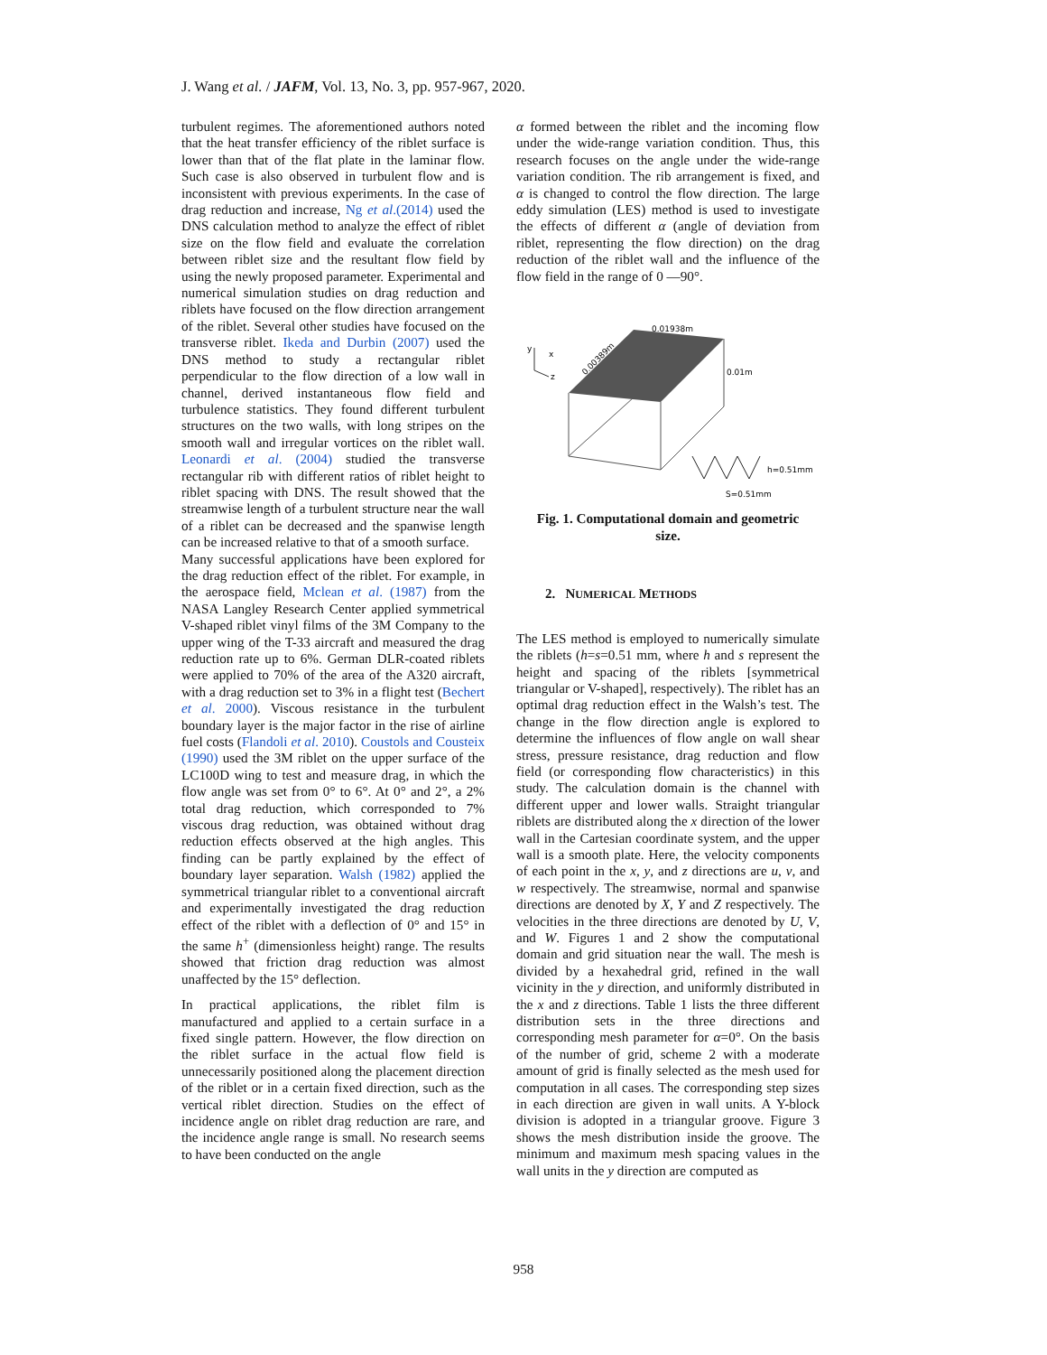J. Wang et al. / JAFM, Vol. 13, No. 3, pp. 957-967, 2020.
turbulent regimes. The aforementioned authors noted that the heat transfer efficiency of the riblet surface is lower than that of the flat plate in the laminar flow. Such case is also observed in turbulent flow and is inconsistent with previous experiments. In the case of drag reduction and increase, Ng et al.(2014) used the DNS calculation method to analyze the effect of riblet size on the flow field and evaluate the correlation between riblet size and the resultant flow field by using the newly proposed parameter. Experimental and numerical simulation studies on drag reduction and riblets have focused on the flow direction arrangement of the riblet. Several other studies have focused on the transverse riblet. Ikeda and Durbin (2007) used the DNS method to study a rectangular riblet perpendicular to the flow direction of a low wall in channel, derived instantaneous flow field and turbulence statistics. They found different turbulent structures on the two walls, with long stripes on the smooth wall and irregular vortices on the riblet wall. Leonardi et al. (2004) studied the transverse rectangular rib with different ratios of riblet height to riblet spacing with DNS. The result showed that the streamwise length of a turbulent structure near the wall of a riblet can be decreased and the spanwise length can be increased relative to that of a smooth surface.
Many successful applications have been explored for the drag reduction effect of the riblet. For example, in the aerospace field, Mclean et al. (1987) from the NASA Langley Research Center applied symmetrical V-shaped riblet vinyl films of the 3M Company to the upper wing of the T-33 aircraft and measured the drag reduction rate up to 6%. German DLR-coated riblets were applied to 70% of the area of the A320 aircraft, with a drag reduction set to 3% in a flight test (Bechert et al. 2000). Viscous resistance in the turbulent boundary layer is the major factor in the rise of airline fuel costs (Flandoli et al. 2010). Coustols and Cousteix (1990) used the 3M riblet on the upper surface of the LC100D wing to test and measure drag, in which the flow angle was set from 0° to 6°. At 0° and 2°, a 2% total drag reduction, which corresponded to 7% viscous drag reduction, was obtained without drag reduction effects observed at the high angles. This finding can be partly explained by the effect of boundary layer separation. Walsh (1982) applied the symmetrical triangular riblet to a conventional aircraft and experimentally investigated the drag reduction effect of the riblet with a deflection of 0° and 15° in the same h<sup>+</sup> (dimensionless height) range. The results showed that friction drag reduction was almost unaffected by the 15° deflection.
In practical applications, the riblet film is manufactured and applied to a certain surface in a fixed single pattern. However, the flow direction on the riblet surface in the actual flow field is unnecessarily positioned along the placement direction of the riblet or in a certain fixed direction, such as the vertical riblet direction. Studies on the effect of incidence angle on riblet drag reduction are rare, and the incidence angle range is small. No research seems to have been conducted on the angle
α formed between the riblet and the incoming flow under the wide-range variation condition. Thus, this research focuses on the angle under the wide-range variation condition. The rib arrangement is fixed, and α is changed to control the flow direction. The large eddy simulation (LES) method is used to investigate the effects of different α (angle of deviation from riblet, representing the flow direction) on the drag reduction of the riblet wall and the influence of the flow field in the range of 0 —90°.
y
x
z
0.01938m
0.00389m
0.01m
h=0.51mm
S=0.51mm
Fig. 1. Computational domain and geometric size.
2. NUMERICAL METHODS
The LES method is employed to numerically simulate the riblets (h=s=0.51 mm, where h and s represent the height and spacing of the riblets [symmetrical triangular or V-shaped], respectively). The riblet has an optimal drag reduction effect in the Walsh’s test. The change in the flow direction angle is explored to determine the influences of flow angle on wall shear stress, pressure resistance, drag reduction and flow field (or corresponding flow characteristics) in this study. The calculation domain is the channel with different upper and lower walls. Straight triangular riblets are distributed along the x direction of the lower wall in the Cartesian coordinate system, and the upper wall is a smooth plate. Here, the velocity components of each point in the x, y, and z directions are u, v, and w respectively. The streamwise, normal and spanwise directions are denoted by X, Y and Z respectively. The velocities in the three directions are denoted by U, V, and W. Figures 1 and 2 show the computational domain and grid situation near the wall. The mesh is divided by a hexahedral grid, refined in the wall vicinity in the y direction, and uniformly distributed in the x and z directions. Table 1 lists the three different distribution sets in the three directions and corresponding mesh parameter for α=0°. On the basis of the number of grid, scheme 2 with a moderate amount of grid is finally selected as the mesh used for computation in all cases. The corresponding step sizes in each direction are given in wall units. A Y-block division is adopted in a triangular groove. Figure 3 shows the mesh distribution inside the groove. The minimum and maximum mesh spacing values in the wall units in the y direction are computed as
958